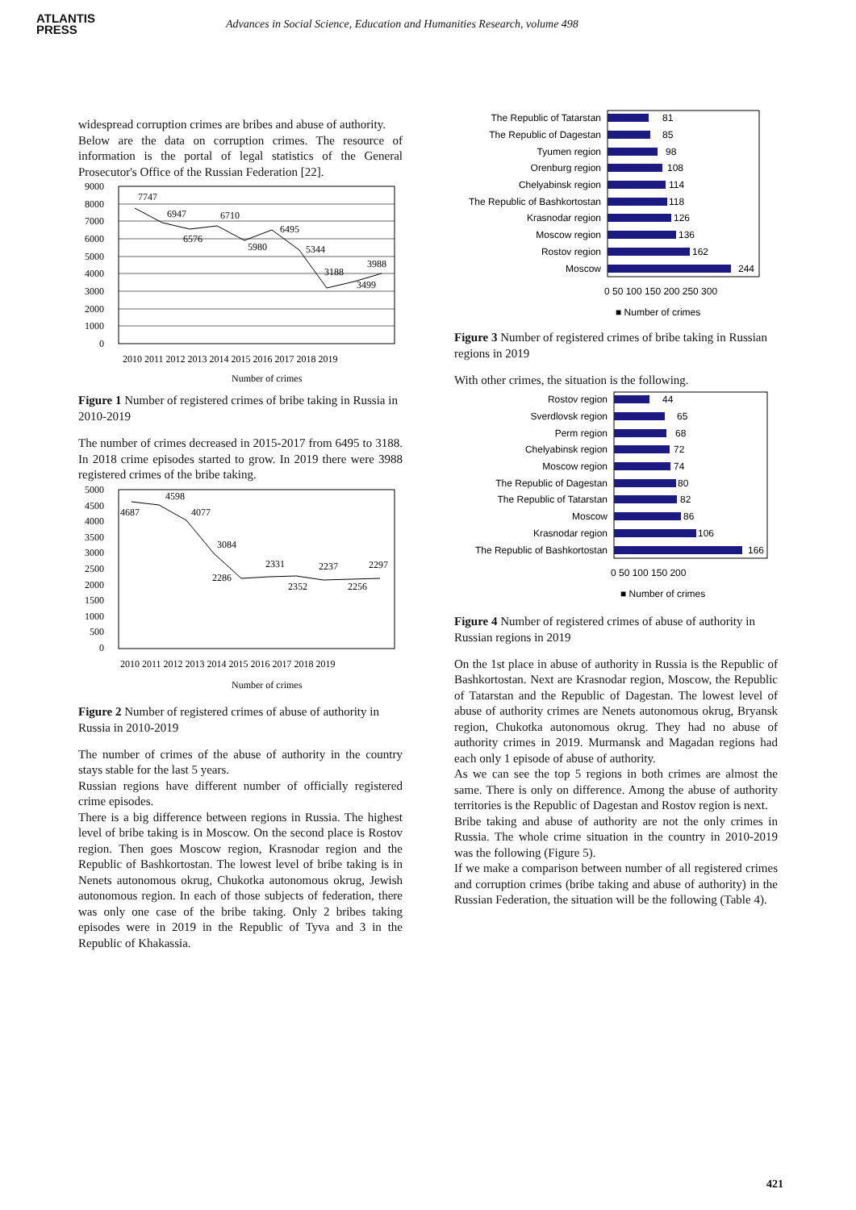ATLANTIS
PRESS
Advances in Social Science, Education and Humanities Research, volume 498
widespread corruption crimes are bribes and abuse of authority.
Below are the data on corruption crimes. The resource of information is the portal of legal statistics of the General Prosecutor's Office of the Russian Federation [22].
9000
8000
7000
6000
5000
4000
3000
2000
1000
0
7747
6947
6576
6710
5980
6495
5344
3188
3499
3988
2010 2011 2012 2013 2014 2015 2016 2017 2018 2019
Number of crimes
Figure 1 Number of registered crimes of bribe taking in Russia in 2010-2019
The number of crimes decreased in 2015-2017 from 6495 to 3188. In 2018 crime episodes started to grow. In 2019 there were 3988 registered crimes of the bribe taking.
5000
4500
4000
3500
3000
2500
2000
1500
1000
500
0
4687
4598
4077
3084
2286
2331
2352
2237
2256
2297
2010 2011 2012 2013 2014 2015 2016 2017 2018 2019
Number of crimes
Figure 2 Number of registered crimes of abuse of authority in Russia in 2010-2019
The number of crimes of the abuse of authority in the country stays stable for the last 5 years.
Russian regions have different number of officially registered crime episodes.
There is a big difference between regions in Russia. The highest level of bribe taking is in Moscow. On the second place is Rostov region. Then goes Moscow region, Krasnodar region and the Republic of Bashkortostan. The lowest level of bribe taking is in Nenets autonomous okrug, Chukotka autonomous okrug, Jewish autonomous region. In each of those subjects of federation, there was only one case of the bribe taking. Only 2 bribes taking episodes were in 2019 in the Republic of Tyva and 3 in the Republic of Khakassia.
The Republic of Tatarstan
The Republic of Dagestan
Tyumen region
Orenburg region
Chelyabinsk region
The Republic of Bashkortostan
Krasnodar region
Moscow region
Rostov region
Moscow
81
85
98
108
114
118
126
136
162
244
0 50 100 150 200 250 300
■ Number of crimes
Figure 3 Number of registered crimes of bribe taking in Russian regions in 2019
With other crimes, the situation is the following.
Rostov region
Sverdlovsk region
Perm region
Chelyabinsk region
Moscow region
The Republic of Dagestan
The Republic of Tatarstan
Moscow
Krasnodar region
The Republic of Bashkortostan
44
65
68
72
74
80
82
86
106
166
0 50 100 150 200
■ Number of crimes
Figure 4 Number of registered crimes of abuse of authority in Russian regions in 2019
On the 1st place in abuse of authority in Russia is the Republic of Bashkortostan. Next are Krasnodar region, Moscow, the Republic of Tatarstan and the Republic of Dagestan. The lowest level of abuse of authority crimes are Nenets autonomous okrug, Bryansk region, Chukotka autonomous okrug. They had no abuse of authority crimes in 2019. Murmansk and Magadan regions had each only 1 episode of abuse of authority.
As we can see the top 5 regions in both crimes are almost the same. There is only on difference. Among the abuse of authority territories is the Republic of Dagestan and Rostov region is next.
Bribe taking and abuse of authority are not the only crimes in Russia. The whole crime situation in the country in 2010-2019 was the following (Figure 5).
If we make a comparison between number of all registered crimes and corruption crimes (bribe taking and abuse of authority) in the Russian Federation, the situation will be the following (Table 4).
421